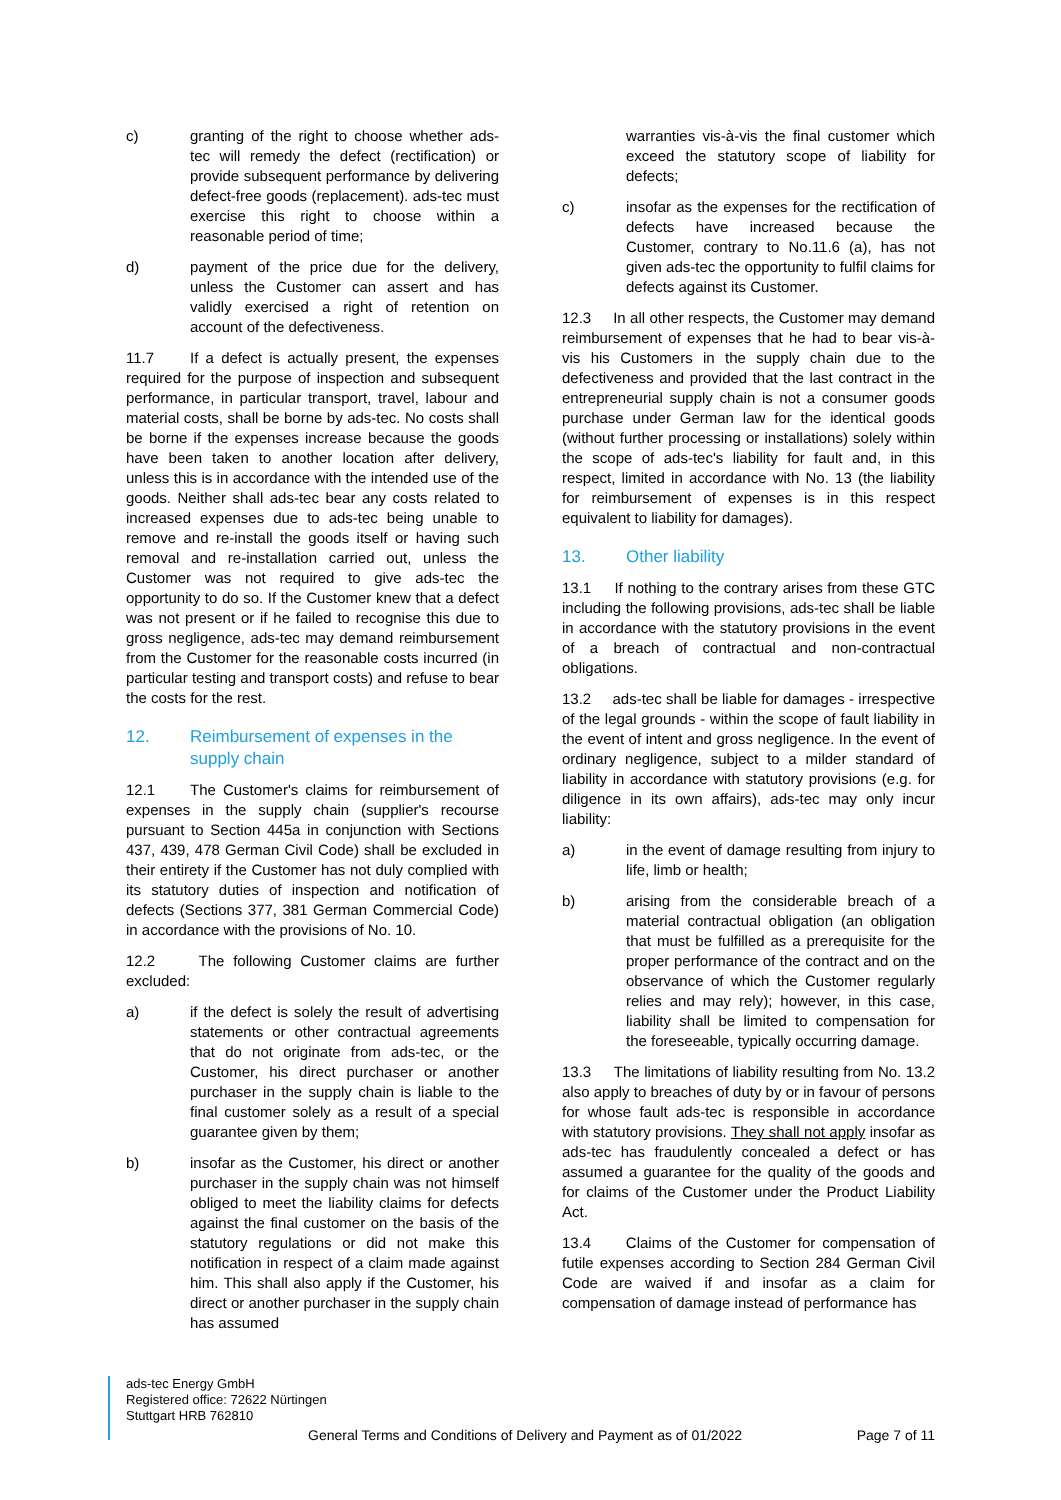c) granting of the right to choose whether ads-tec will remedy the defect (rectification) or provide subsequent performance by delivering defect-free goods (replacement). ads-tec must exercise this right to choose within a reasonable period of time;
d) payment of the price due for the delivery, unless the Customer can assert and has validly exercised a right of retention on account of the defectiveness.
11.7 If a defect is actually present, the expenses required for the purpose of inspection and subsequent performance, in particular transport, travel, labour and material costs, shall be borne by ads-tec. No costs shall be borne if the expenses increase because the goods have been taken to another location after delivery, unless this is in accordance with the intended use of the goods. Neither shall ads-tec bear any costs related to increased expenses due to ads-tec being unable to remove and re-install the goods itself or having such removal and re-installation carried out, unless the Customer was not required to give ads-tec the opportunity to do so. If the Customer knew that a defect was not present or if he failed to recognise this due to gross negligence, ads-tec may demand reimbursement from the Customer for the reasonable costs incurred (in particular testing and transport costs) and refuse to bear the costs for the rest.
12. Reimbursement of expenses in the supply chain
12.1 The Customer's claims for reimbursement of expenses in the supply chain (supplier's recourse pursuant to Section 445a in conjunction with Sections 437, 439, 478 German Civil Code) shall be excluded in their entirety if the Customer has not duly complied with its statutory duties of inspection and notification of defects (Sections 377, 381 German Commercial Code) in accordance with the provisions of No. 10.
12.2 The following Customer claims are further excluded:
a) if the defect is solely the result of advertising statements or other contractual agreements that do not originate from ads-tec, or the Customer, his direct purchaser or another purchaser in the supply chain is liable to the final customer solely as a result of a special guarantee given by them;
b) insofar as the Customer, his direct or another purchaser in the supply chain was not himself obliged to meet the liability claims for defects against the final customer on the basis of the statutory regulations or did not make this notification in respect of a claim made against him. This shall also apply if the Customer, his direct or another purchaser in the supply chain has assumed
warranties vis-à-vis the final customer which exceed the statutory scope of liability for defects;
c) insofar as the expenses for the rectification of defects have increased because the Customer, contrary to No.11.6 (a), has not given ads-tec the opportunity to fulfil claims for defects against its Customer.
12.3 In all other respects, the Customer may demand reimbursement of expenses that he had to bear vis-à-vis his Customers in the supply chain due to the defectiveness and provided that the last contract in the entrepreneurial supply chain is not a consumer goods purchase under German law for the identical goods (without further processing or installations) solely within the scope of ads-tec's liability for fault and, in this respect, limited in accordance with No. 13 (the liability for reimbursement of expenses is in this respect equivalent to liability for damages).
13. Other liability
13.1 If nothing to the contrary arises from these GTC including the following provisions, ads-tec shall be liable in accordance with the statutory provisions in the event of a breach of contractual and non-contractual obligations.
13.2 ads-tec shall be liable for damages - irrespective of the legal grounds - within the scope of fault liability in the event of intent and gross negligence. In the event of ordinary negligence, subject to a milder standard of liability in accordance with statutory provisions (e.g. for diligence in its own affairs), ads-tec may only incur liability:
a) in the event of damage resulting from injury to life, limb or health;
b) arising from the considerable breach of a material contractual obligation (an obligation that must be fulfilled as a prerequisite for the proper performance of the contract and on the observance of which the Customer regularly relies and may rely); however, in this case, liability shall be limited to compensation for the foreseeable, typically occurring damage.
13.3 The limitations of liability resulting from No. 13.2 also apply to breaches of duty by or in favour of persons for whose fault ads-tec is responsible in accordance with statutory provisions. They shall not apply insofar as ads-tec has fraudulently concealed a defect or has assumed a guarantee for the quality of the goods and for claims of the Customer under the Product Liability Act.
13.4 Claims of the Customer for compensation of futile expenses according to Section 284 German Civil Code are waived if and insofar as a claim for compensation of damage instead of performance has
ads-tec Energy GmbH
Registered office: 72622 Nürtingen
Stuttgart HRB 762810
General Terms and Conditions of Delivery and Payment as of 01/2022 Page 7 of 11